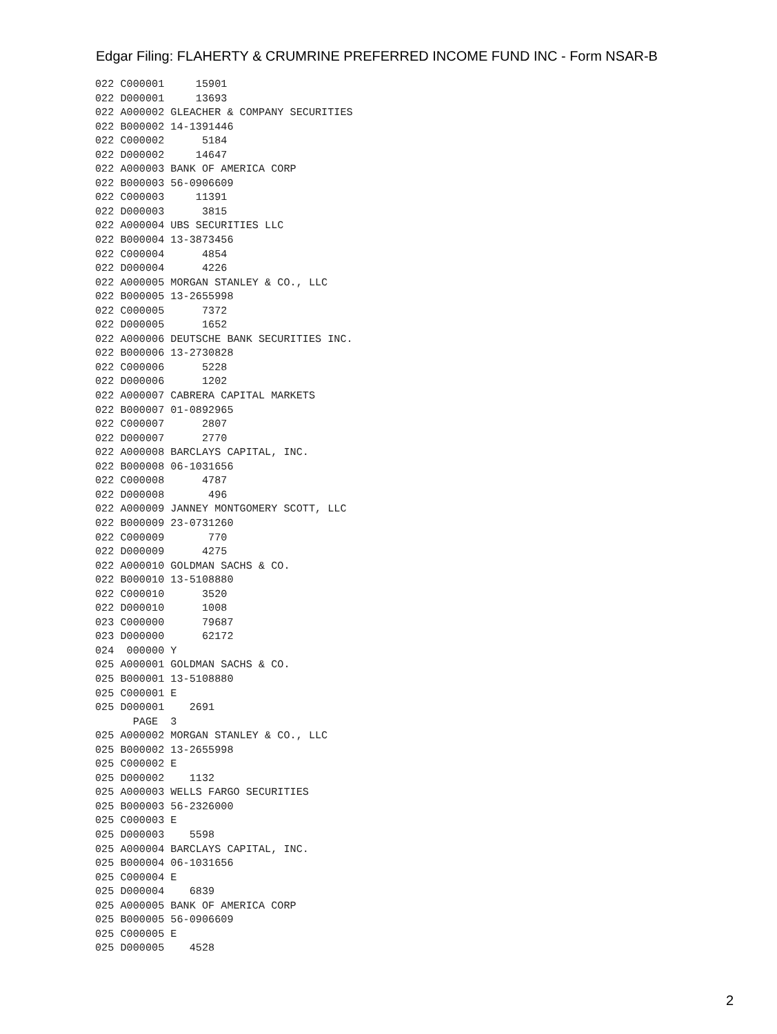Edgar Filing: FLAHERTY & CRUMRINE PREFERRED INCOME FUND INC - Form NSAR-B
022 C000001     15901
022 D000001     13693
022 A000002 GLEACHER & COMPANY SECURITIES
022 B000002 14-1391446
022 C000002      5184
022 D000002     14647
022 A000003 BANK OF AMERICA CORP
022 B000003 56-0906609
022 C000003     11391
022 D000003      3815
022 A000004 UBS SECURITIES LLC
022 B000004 13-3873456
022 C000004      4854
022 D000004      4226
022 A000005 MORGAN STANLEY & CO., LLC
022 B000005 13-2655998
022 C000005      7372
022 D000005      1652
022 A000006 DEUTSCHE BANK SECURITIES INC.
022 B000006 13-2730828
022 C000006      5228
022 D000006      1202
022 A000007 CABRERA CAPITAL MARKETS
022 B000007 01-0892965
022 C000007      2807
022 D000007      2770
022 A000008 BARCLAYS CAPITAL, INC.
022 B000008 06-1031656
022 C000008      4787
022 D000008       496
022 A000009 JANNEY MONTGOMERY SCOTT, LLC
022 B000009 23-0731260
022 C000009       770
022 D000009      4275
022 A000010 GOLDMAN SACHS & CO.
022 B000010 13-5108880
022 C000010      3520
022 D000010      1008
023 C000000      79687
023 D000000      62172
024  000000 Y
025 A000001 GOLDMAN SACHS & CO.
025 B000001 13-5108880
025 C000001 E
025 D000001    2691
      PAGE  3
025 A000002 MORGAN STANLEY & CO., LLC
025 B000002 13-2655998
025 C000002 E
025 D000002    1132
025 A000003 WELLS FARGO SECURITIES
025 B000003 56-2326000
025 C000003 E
025 D000003    5598
025 A000004 BARCLAYS CAPITAL, INC.
025 B000004 06-1031656
025 C000004 E
025 D000004    6839
025 A000005 BANK OF AMERICA CORP
025 B000005 56-0906609
025 C000005 E
025 D000005    4528
2